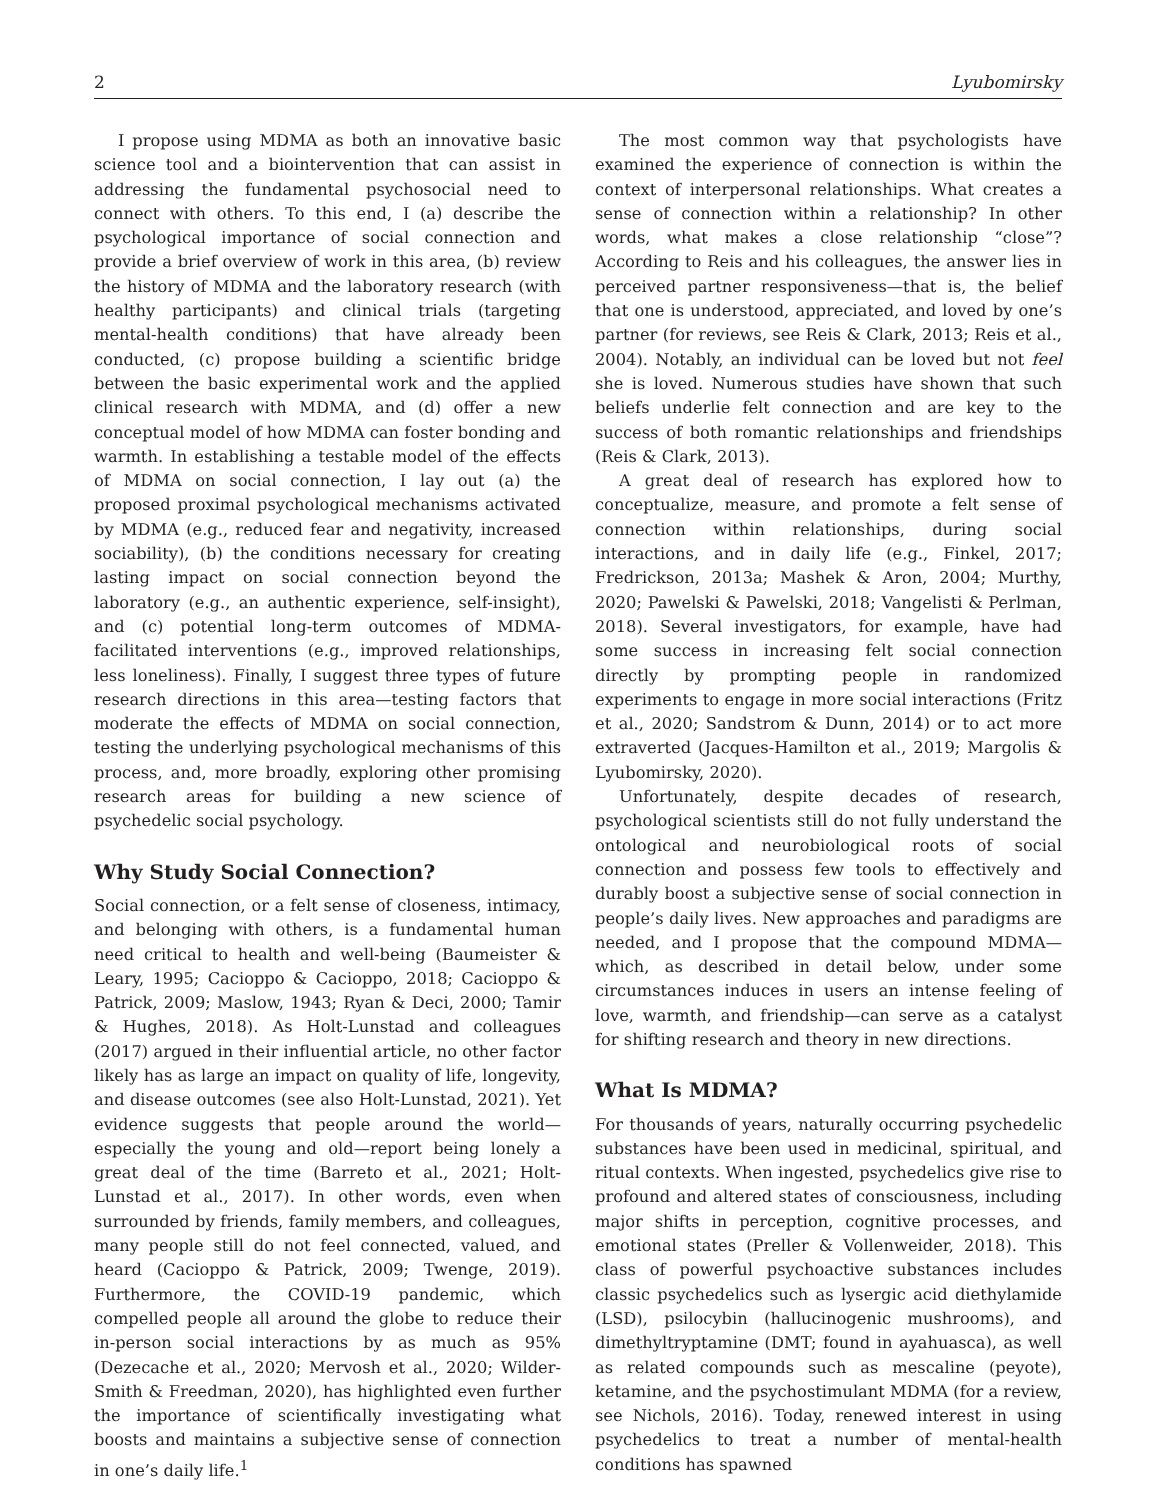2 Lyubomirsky
I propose using MDMA as both an innovative basic science tool and a biointervention that can assist in addressing the fundamental psychosocial need to connect with others. To this end, I (a) describe the psychological importance of social connection and provide a brief overview of work in this area, (b) review the history of MDMA and the laboratory research (with healthy participants) and clinical trials (targeting mental-health conditions) that have already been conducted, (c) propose building a scientific bridge between the basic experimental work and the applied clinical research with MDMA, and (d) offer a new conceptual model of how MDMA can foster bonding and warmth. In establishing a testable model of the effects of MDMA on social connection, I lay out (a) the proposed proximal psychological mechanisms activated by MDMA (e.g., reduced fear and negativity, increased sociability), (b) the conditions necessary for creating lasting impact on social connection beyond the laboratory (e.g., an authentic experience, self-insight), and (c) potential long-term outcomes of MDMA-facilitated interventions (e.g., improved relationships, less loneliness). Finally, I suggest three types of future research directions in this area—testing factors that moderate the effects of MDMA on social connection, testing the underlying psychological mechanisms of this process, and, more broadly, exploring other promising research areas for building a new science of psychedelic social psychology.
Why Study Social Connection?
Social connection, or a felt sense of closeness, intimacy, and belonging with others, is a fundamental human need critical to health and well-being (Baumeister & Leary, 1995; Cacioppo & Cacioppo, 2018; Cacioppo & Patrick, 2009; Maslow, 1943; Ryan & Deci, 2000; Tamir & Hughes, 2018). As Holt-Lunstad and colleagues (2017) argued in their influential article, no other factor likely has as large an impact on quality of life, longevity, and disease outcomes (see also Holt-Lunstad, 2021). Yet evidence suggests that people around the world—especially the young and old—report being lonely a great deal of the time (Barreto et al., 2021; Holt-Lunstad et al., 2017). In other words, even when surrounded by friends, family members, and colleagues, many people still do not feel connected, valued, and heard (Cacioppo & Patrick, 2009; Twenge, 2019). Furthermore, the COVID-19 pandemic, which compelled people all around the globe to reduce their in-person social interactions by as much as 95% (Dezecache et al., 2020; Mervosh et al., 2020; Wilder-Smith & Freedman, 2020), has highlighted even further the importance of scientifically investigating what boosts and maintains a subjective sense of connection in one’s daily life.<sup>1</sup>
The most common way that psychologists have examined the experience of connection is within the context of interpersonal relationships. What creates a sense of connection within a relationship? In other words, what makes a close relationship “close”? According to Reis and his colleagues, the answer lies in perceived partner responsiveness—that is, the belief that one is understood, appreciated, and loved by one’s partner (for reviews, see Reis & Clark, 2013; Reis et al., 2004). Notably, an individual can be loved but not feel she is loved. Numerous studies have shown that such beliefs underlie felt connection and are key to the success of both romantic relationships and friendships (Reis & Clark, 2013).
A great deal of research has explored how to conceptualize, measure, and promote a felt sense of connection within relationships, during social interactions, and in daily life (e.g., Finkel, 2017; Fredrickson, 2013a; Mashek & Aron, 2004; Murthy, 2020; Pawelski & Pawelski, 2018; Vangelisti & Perlman, 2018). Several investigators, for example, have had some success in increasing felt social connection directly by prompting people in randomized experiments to engage in more social interactions (Fritz et al., 2020; Sandstrom & Dunn, 2014) or to act more extraverted (Jacques-Hamilton et al., 2019; Margolis & Lyubomirsky, 2020).
Unfortunately, despite decades of research, psychological scientists still do not fully understand the ontological and neurobiological roots of social connection and possess few tools to effectively and durably boost a subjective sense of social connection in people’s daily lives. New approaches and paradigms are needed, and I propose that the compound MDMA—which, as described in detail below, under some circumstances induces in users an intense feeling of love, warmth, and friendship—can serve as a catalyst for shifting research and theory in new directions.
What Is MDMA?
For thousands of years, naturally occurring psychedelic substances have been used in medicinal, spiritual, and ritual contexts. When ingested, psychedelics give rise to profound and altered states of consciousness, including major shifts in perception, cognitive processes, and emotional states (Preller & Vollenweider, 2018). This class of powerful psychoactive substances includes classic psychedelics such as lysergic acid diethylamide (LSD), psilocybin (hallucinogenic mushrooms), and dimethyltryptamine (DMT; found in ayahuasca), as well as related compounds such as mescaline (peyote), ketamine, and the psychostimulant MDMA (for a review, see Nichols, 2016). Today, renewed interest in using psychedelics to treat a number of mental-health conditions has spawned